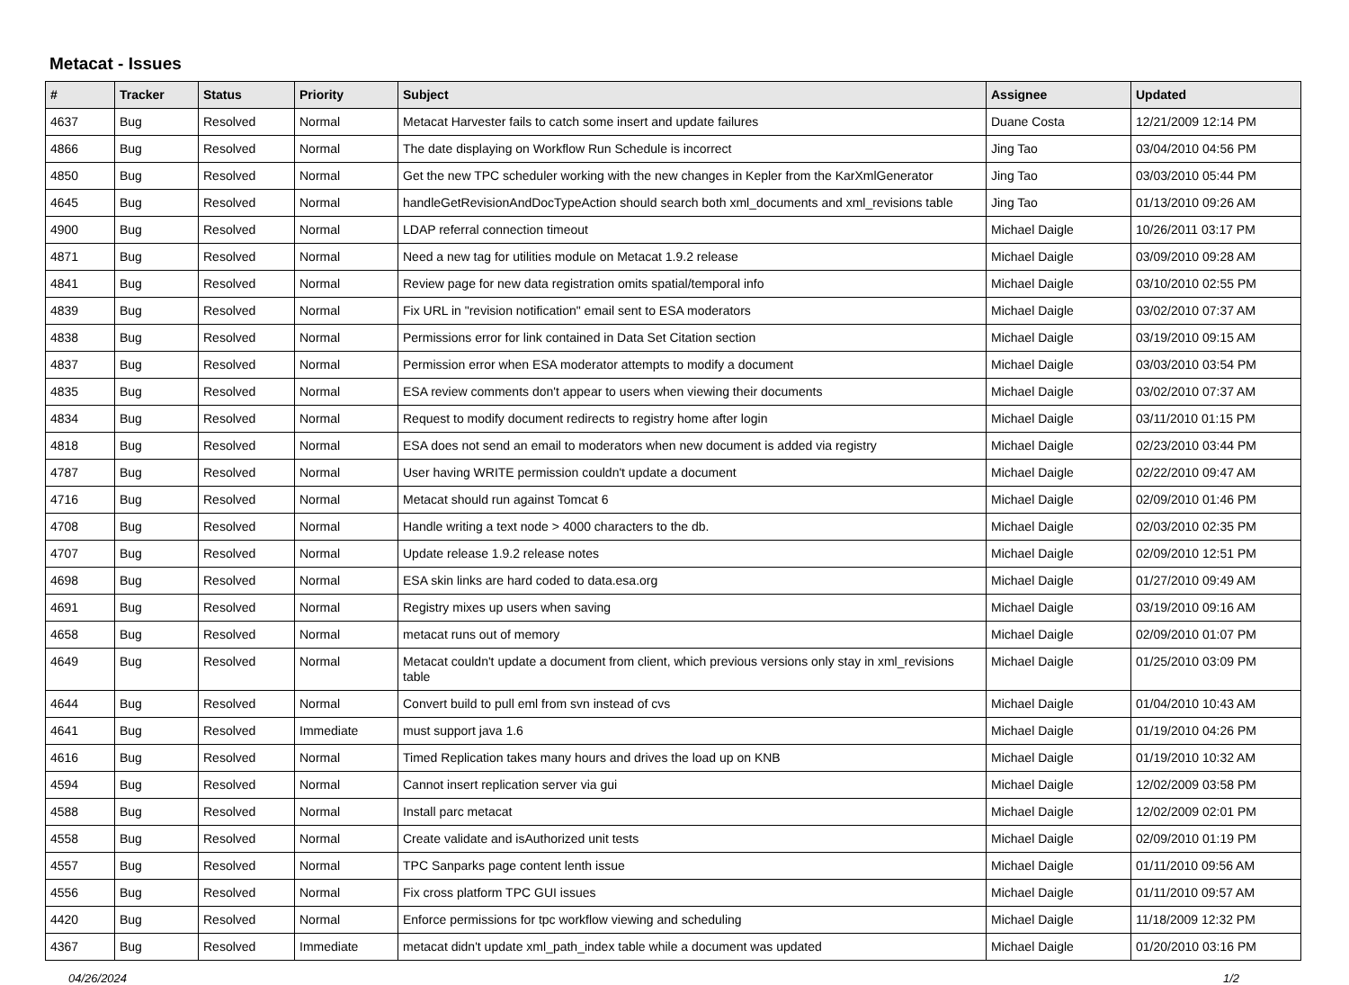Metacat - Issues
| # | Tracker | Status | Priority | Subject | Assignee | Updated |
| --- | --- | --- | --- | --- | --- | --- |
| 4637 | Bug | Resolved | Normal | Metacat Harvester fails to catch some insert and update failures | Duane Costa | 12/21/2009 12:14 PM |
| 4866 | Bug | Resolved | Normal | The date displaying on Workflow Run Schedule is incorrect | Jing Tao | 03/04/2010 04:56 PM |
| 4850 | Bug | Resolved | Normal | Get the new TPC scheduler working with the new changes in Kepler from the KarXmlGenerator | Jing Tao | 03/03/2010 05:44 PM |
| 4645 | Bug | Resolved | Normal | handleGetRevisionAndDocTypeAction should search both xml_documents and xml_revisions table | Jing Tao | 01/13/2010 09:26 AM |
| 4900 | Bug | Resolved | Normal | LDAP referral connection timeout | Michael Daigle | 10/26/2011 03:17 PM |
| 4871 | Bug | Resolved | Normal | Need a new tag for utilities module on Metacat 1.9.2 release | Michael Daigle | 03/09/2010 09:28 AM |
| 4841 | Bug | Resolved | Normal | Review page for new data registration omits spatial/temporal info | Michael Daigle | 03/10/2010 02:55 PM |
| 4839 | Bug | Resolved | Normal | Fix URL in "revision notification" email sent to ESA moderators | Michael Daigle | 03/02/2010 07:37 AM |
| 4838 | Bug | Resolved | Normal | Permissions error for link contained in Data Set Citation section | Michael Daigle | 03/19/2010 09:15 AM |
| 4837 | Bug | Resolved | Normal | Permission error when ESA moderator attempts to modify a document | Michael Daigle | 03/03/2010 03:54 PM |
| 4835 | Bug | Resolved | Normal | ESA review comments don't appear to users when viewing their documents | Michael Daigle | 03/02/2010 07:37 AM |
| 4834 | Bug | Resolved | Normal | Request to modify document redirects to registry home after login | Michael Daigle | 03/11/2010 01:15 PM |
| 4818 | Bug | Resolved | Normal | ESA does not send an email to moderators when new document is added via registry | Michael Daigle | 02/23/2010 03:44 PM |
| 4787 | Bug | Resolved | Normal | User having WRITE permission couldn't update a document | Michael Daigle | 02/22/2010 09:47 AM |
| 4716 | Bug | Resolved | Normal | Metacat should run against Tomcat 6 | Michael Daigle | 02/09/2010 01:46 PM |
| 4708 | Bug | Resolved | Normal | Handle writing a text node > 4000 characters to the db. | Michael Daigle | 02/03/2010 02:35 PM |
| 4707 | Bug | Resolved | Normal | Update release 1.9.2 release notes | Michael Daigle | 02/09/2010 12:51 PM |
| 4698 | Bug | Resolved | Normal | ESA skin links are hard coded to data.esa.org | Michael Daigle | 01/27/2010 09:49 AM |
| 4691 | Bug | Resolved | Normal | Registry mixes up users when saving | Michael Daigle | 03/19/2010 09:16 AM |
| 4658 | Bug | Resolved | Normal | metacat runs out of memory | Michael Daigle | 02/09/2010 01:07 PM |
| 4649 | Bug | Resolved | Normal | Metacat couldn't update a document from client, which previous versions only stay in xml_revisions table | Michael Daigle | 01/25/2010 03:09 PM |
| 4644 | Bug | Resolved | Normal | Convert build to pull eml from svn instead of cvs | Michael Daigle | 01/04/2010 10:43 AM |
| 4641 | Bug | Resolved | Immediate | must support java 1.6 | Michael Daigle | 01/19/2010 04:26 PM |
| 4616 | Bug | Resolved | Normal | Timed Replication takes many hours and drives the load up on KNB | Michael Daigle | 01/19/2010 10:32 AM |
| 4594 | Bug | Resolved | Normal | Cannot insert replication server via gui | Michael Daigle | 12/02/2009 03:58 PM |
| 4588 | Bug | Resolved | Normal | Install parc metacat | Michael Daigle | 12/02/2009 02:01 PM |
| 4558 | Bug | Resolved | Normal | Create validate and isAuthorized unit tests | Michael Daigle | 02/09/2010 01:19 PM |
| 4557 | Bug | Resolved | Normal | TPC Sanparks page content lenth issue | Michael Daigle | 01/11/2010 09:56 AM |
| 4556 | Bug | Resolved | Normal | Fix cross platform TPC GUI issues | Michael Daigle | 01/11/2010 09:57 AM |
| 4420 | Bug | Resolved | Normal | Enforce permissions for tpc workflow viewing and scheduling | Michael Daigle | 11/18/2009 12:32 PM |
| 4367 | Bug | Resolved | Immediate | metacat didn't update xml_path_index table while a document was updated | Michael Daigle | 01/20/2010 03:16 PM |
04/26/2024 1/2